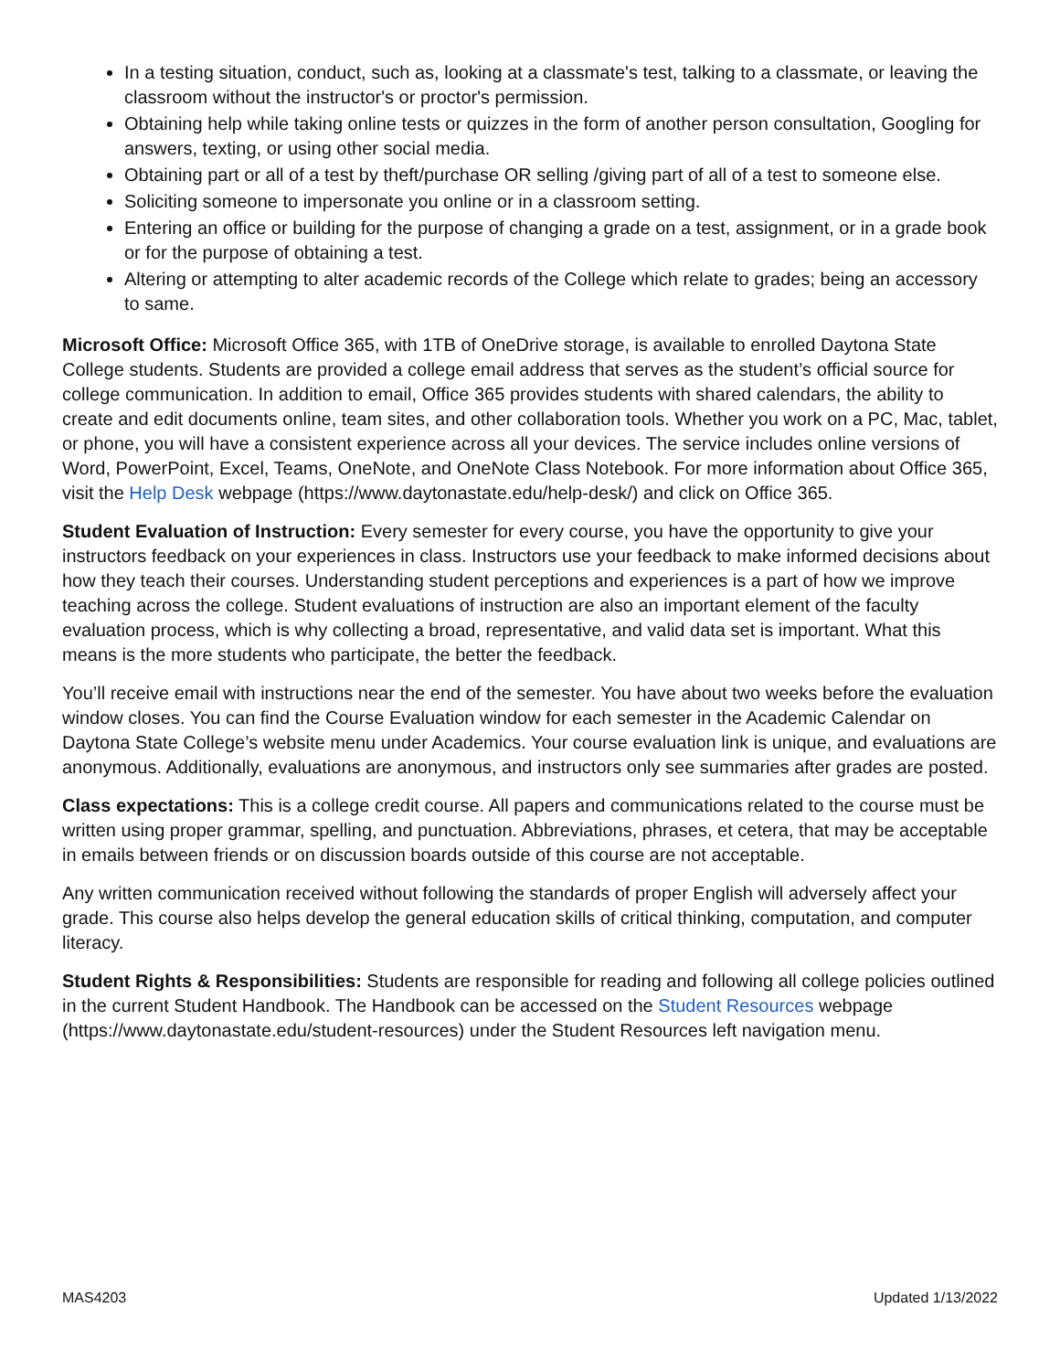In a testing situation, conduct, such as, looking at a classmate's test, talking to a classmate, or leaving the classroom without the instructor's or proctor's permission.
Obtaining help while taking online tests or quizzes in the form of another person consultation, Googling for answers, texting, or using other social media.
Obtaining part or all of a test by theft/purchase OR selling /giving part of all of a test to someone else.
Soliciting someone to impersonate you online or in a classroom setting.
Entering an office or building for the purpose of changing a grade on a test, assignment, or in a grade book or for the purpose of obtaining a test.
Altering or attempting to alter academic records of the College which relate to grades; being an accessory to same.
Microsoft Office: Microsoft Office 365, with 1TB of OneDrive storage, is available to enrolled Daytona State College students. Students are provided a college email address that serves as the student’s official source for college communication. In addition to email, Office 365 provides students with shared calendars, the ability to create and edit documents online, team sites, and other collaboration tools. Whether you work on a PC, Mac, tablet, or phone, you will have a consistent experience across all your devices. The service includes online versions of Word, PowerPoint, Excel, Teams, OneNote, and OneNote Class Notebook. For more information about Office 365, visit the Help Desk webpage (https://www.daytonastate.edu/help-desk/) and click on Office 365.
Student Evaluation of Instruction: Every semester for every course, you have the opportunity to give your instructors feedback on your experiences in class. Instructors use your feedback to make informed decisions about how they teach their courses. Understanding student perceptions and experiences is a part of how we improve teaching across the college. Student evaluations of instruction are also an important element of the faculty evaluation process, which is why collecting a broad, representative, and valid data set is important. What this means is the more students who participate, the better the feedback.
You’ll receive email with instructions near the end of the semester. You have about two weeks before the evaluation window closes. You can find the Course Evaluation window for each semester in the Academic Calendar on Daytona State College’s website menu under Academics. Your course evaluation link is unique, and evaluations are anonymous. Additionally, evaluations are anonymous, and instructors only see summaries after grades are posted.
Class expectations: This is a college credit course. All papers and communications related to the course must be written using proper grammar, spelling, and punctuation. Abbreviations, phrases, et cetera, that may be acceptable in emails between friends or on discussion boards outside of this course are not acceptable.
Any written communication received without following the standards of proper English will adversely affect your grade. This course also helps develop the general education skills of critical thinking, computation, and computer literacy.
Student Rights & Responsibilities: Students are responsible for reading and following all college policies outlined in the current Student Handbook. The Handbook can be accessed on the Student Resources webpage (https://www.daytonastate.edu/student-resources) under the Student Resources left navigation menu.
MAS4203 Updated 1/13/2022